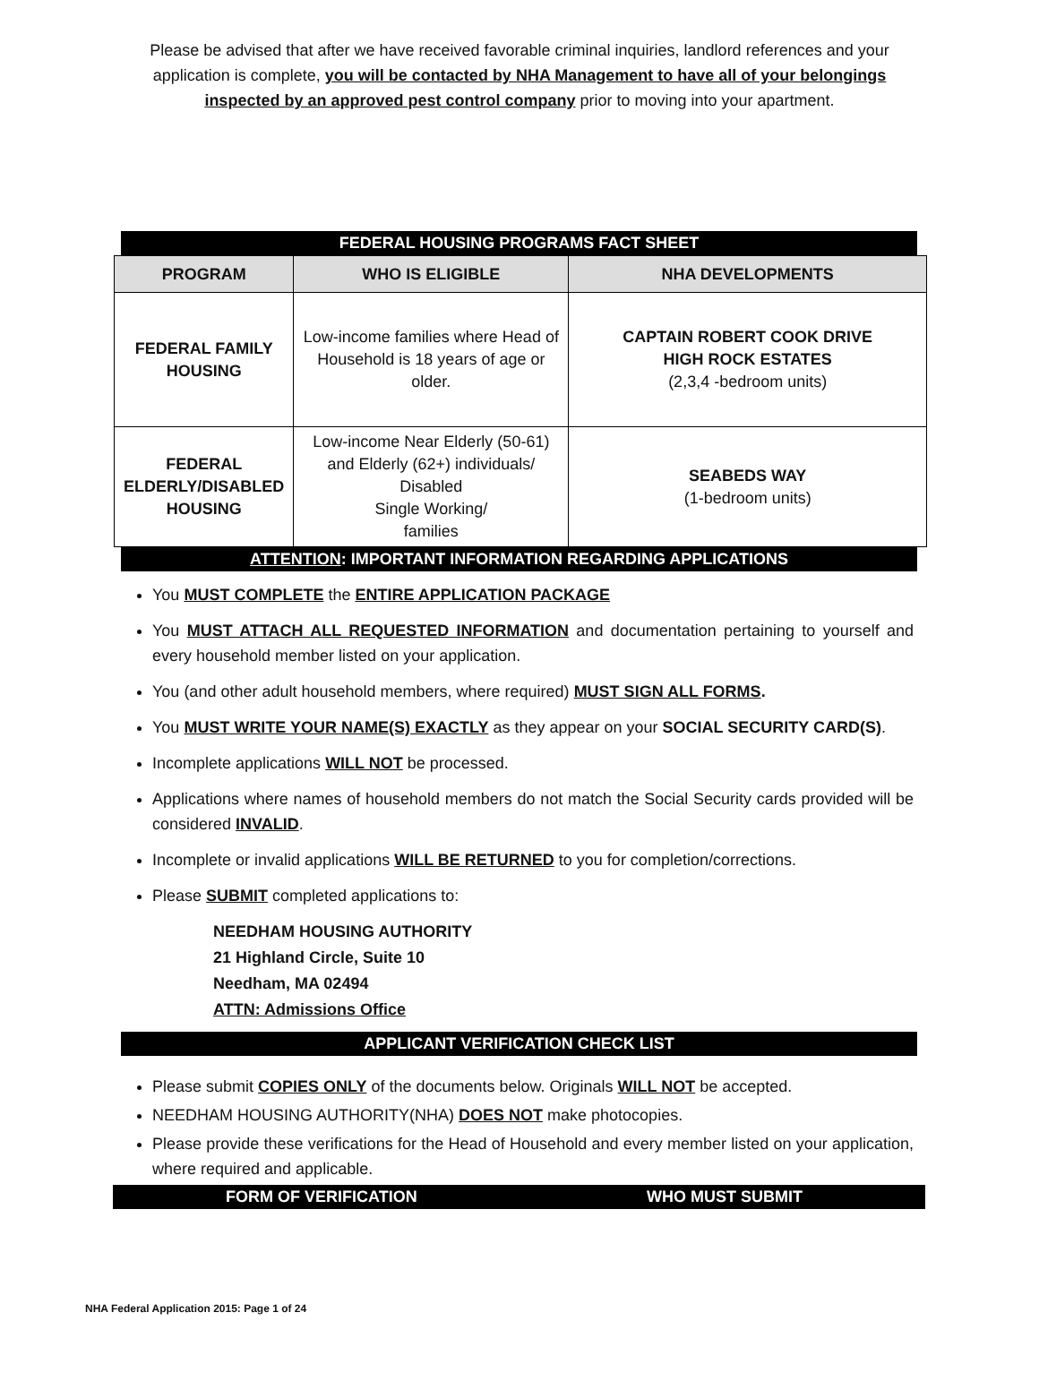Please be advised that after we have received favorable criminal inquiries, landlord references and your application is complete, you will be contacted by NHA Management to have all of your belongings inspected by an approved pest control company prior to moving into your apartment.
FEDERAL HOUSING PROGRAMS FACT SHEET
| PROGRAM | WHO IS ELIGIBLE | NHA DEVELOPMENTS |
| --- | --- | --- |
| FEDERAL FAMILY HOUSING | Low-income families where Head of Household is 18 years of age or older. | CAPTAIN ROBERT COOK DRIVE HIGH ROCK ESTATES (2,3,4 -bedroom units) |
| FEDERAL ELDERLY/DISABLED HOUSING | Low-income Near Elderly (50-61) and Elderly (62+) individuals/ Disabled Single Working/ families | SEABEDS WAY (1-bedroom units) |
ATTENTION: IMPORTANT INFORMATION REGARDING APPLICATIONS
You MUST COMPLETE the ENTIRE APPLICATION PACKAGE
You MUST ATTACH ALL REQUESTED INFORMATION and documentation pertaining to yourself and every household member listed on your application.
You (and other adult household members, where required) MUST SIGN ALL FORMS.
You MUST WRITE YOUR NAME(S) EXACTLY as they appear on your SOCIAL SECURITY CARD(S).
Incomplete applications WILL NOT be processed.
Applications where names of household members do not match the Social Security cards provided will be considered INVALID.
Incomplete or invalid applications WILL BE RETURNED to you for completion/corrections.
Please SUBMIT completed applications to:
NEEDHAM HOUSING AUTHORITY
21 Highland Circle, Suite 10
Needham, MA 02494
ATTN: Admissions Office
APPLICANT VERIFICATION CHECK LIST
Please submit COPIES ONLY of the documents below. Originals WILL NOT be accepted.
NEEDHAM HOUSING AUTHORITY(NHA) DOES NOT make photocopies.
Please provide these verifications for the Head of Household and every member listed on your application, where required and applicable.
FORM OF VERIFICATION WHO MUST SUBMIT
NHA Federal Application 2015: Page 1 of 24